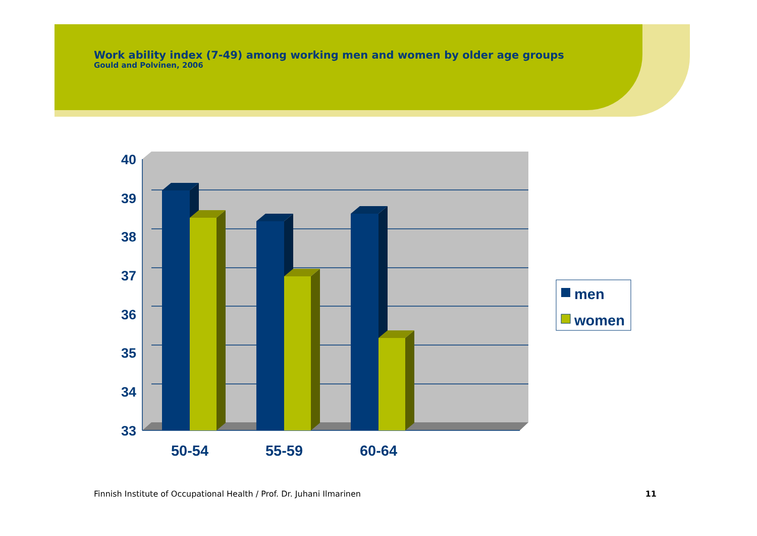Work ability index (7-49) among working men and women by older age groups
Gould and Polvinen, 2006
40
39
38
37
36
35
34
33
50-54
55-59
60-64
men
women
Finnish Institute of Occupational Health / Prof. Dr. Juhani Ilmarinen 11